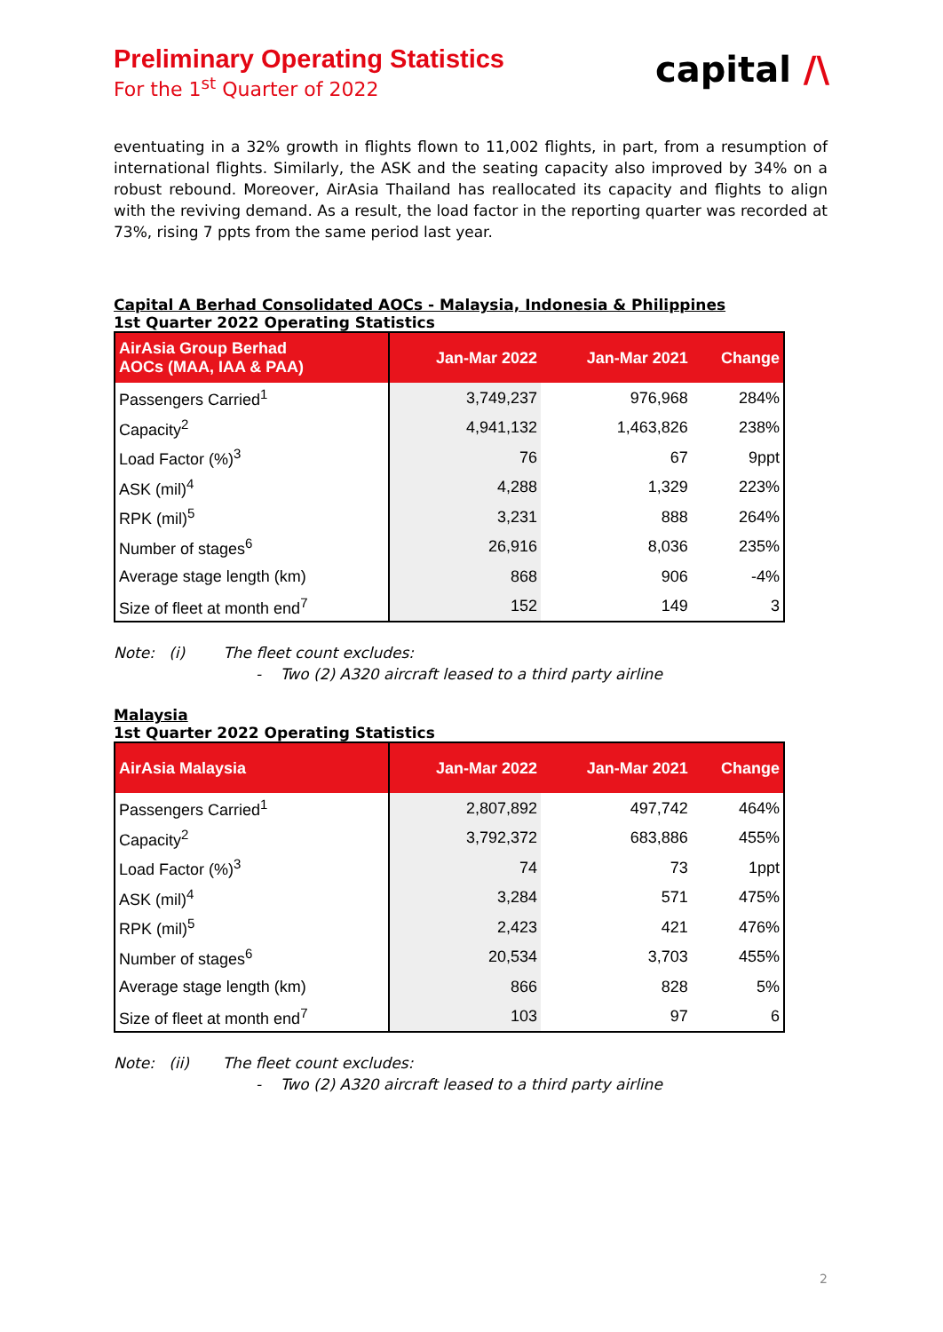Preliminary Operating Statistics
For the 1<sup>st</sup> Quarter of 2022
capital /\
eventuating in a 32% growth in flights flown to 11,002 flights, in part, from a resumption of international flights. Similarly, the ASK and the seating capacity also improved by 34% on a robust rebound. Moreover, AirAsia Thailand has reallocated its capacity and flights to align with the reviving demand. As a result, the load factor in the reporting quarter was recorded at 73%, rising 7 ppts from the same period last year.
Capital A Berhad Consolidated AOCs - Malaysia, Indonesia & Philippines
1st Quarter 2022 Operating Statistics
| AirAsia Group Berhad AOCs (MAA, IAA & PAA) | Jan-Mar 2022 | Jan-Mar 2021 | Change |
| --- | --- | --- | --- |
| Passengers Carried<sup>1</sup> | 3,749,237 | 976,968 | 284% |
| Capacity<sup>2</sup> | 4,941,132 | 1,463,826 | 238% |
| Load Factor (%)<sup>3</sup> | 76 | 67 | 9ppt |
| ASK (mil)<sup>4</sup> | 4,288 | 1,329 | 223% |
| RPK (mil)<sup>5</sup> | 3,231 | 888 | 264% |
| Number of stages<sup>6</sup> | 26,916 | 8,036 | 235% |
| Average stage length (km) | 868 | 906 | -4% |
| Size of fleet at month end<sup>7</sup> | 152 | 149 | 3 |
Note: (i) The fleet count excludes:
- Two (2) A320 aircraft leased to a third party airline
Malaysia
1st Quarter 2022 Operating Statistics
| AirAsia Malaysia | Jan-Mar 2022 | Jan-Mar 2021 | Change |
| --- | --- | --- | --- |
| Passengers Carried<sup>1</sup> | 2,807,892 | 497,742 | 464% |
| Capacity<sup>2</sup> | 3,792,372 | 683,886 | 455% |
| Load Factor (%)<sup>3</sup> | 74 | 73 | 1ppt |
| ASK (mil)<sup>4</sup> | 3,284 | 571 | 475% |
| RPK (mil)<sup>5</sup> | 2,423 | 421 | 476% |
| Number of stages<sup>6</sup> | 20,534 | 3,703 | 455% |
| Average stage length (km) | 866 | 828 | 5% |
| Size of fleet at month end<sup>7</sup> | 103 | 97 | 6 |
Note: (ii) The fleet count excludes:
- Two (2) A320 aircraft leased to a third party airline
2